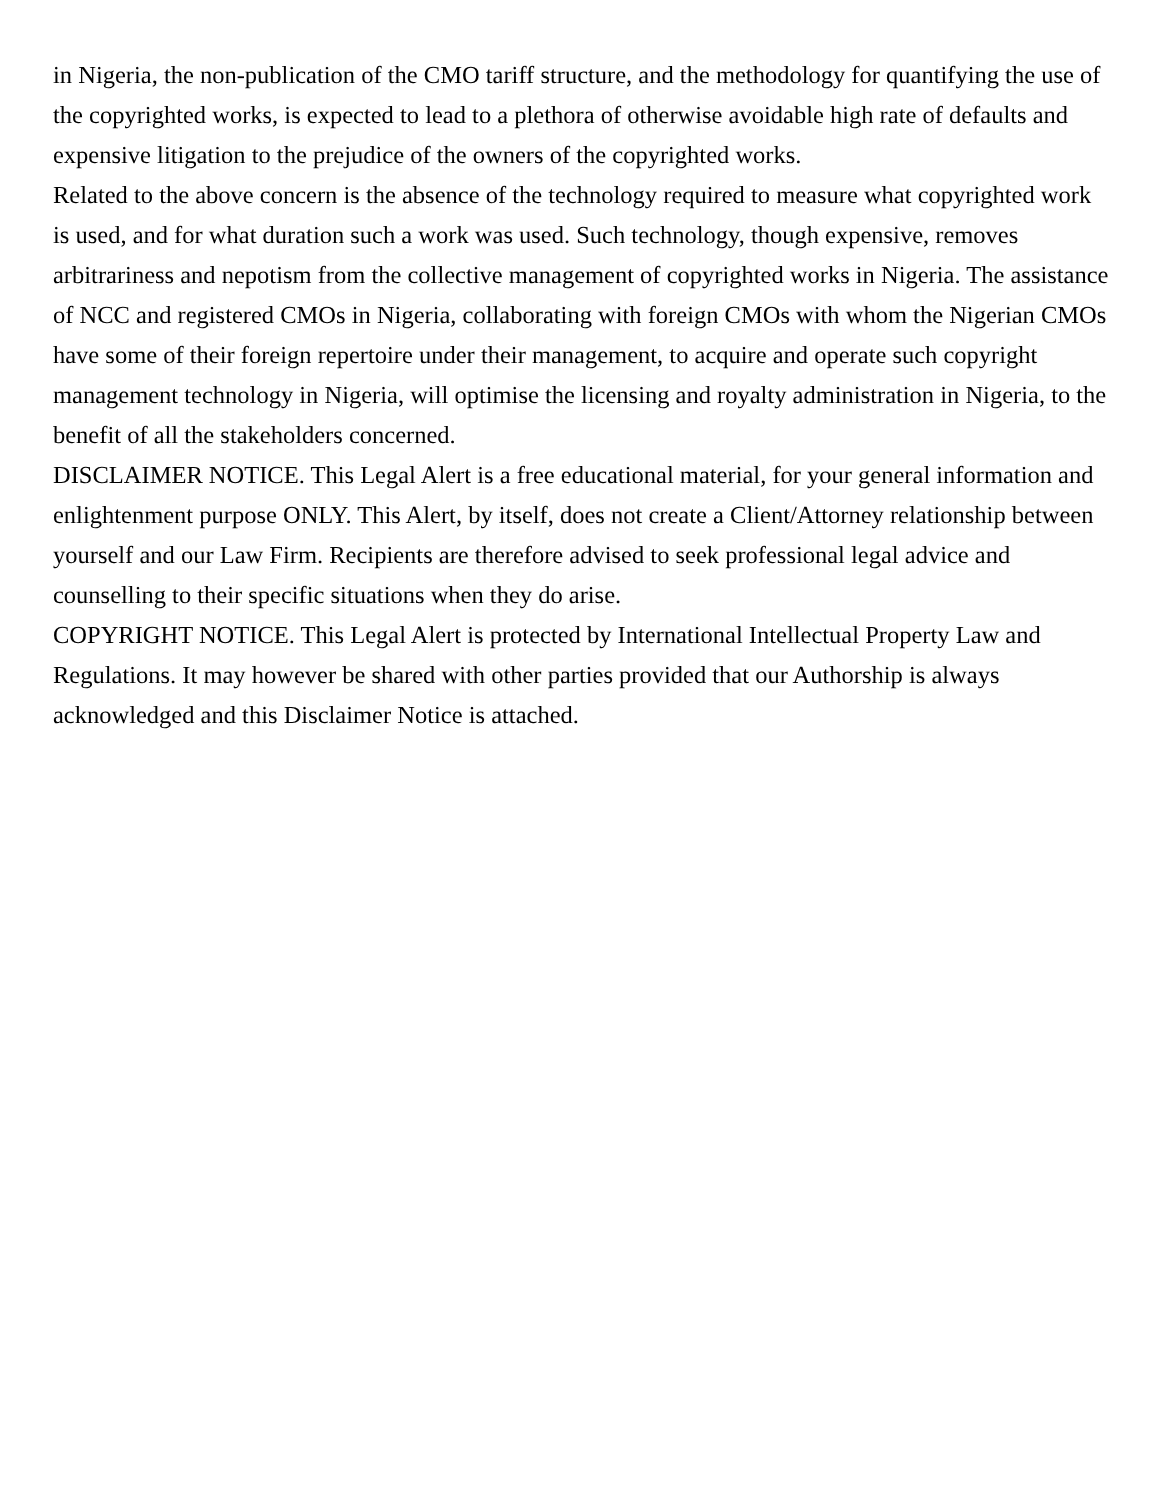in Nigeria, the non-publication of the CMO tariff structure, and the methodology for quantifying the use of the copyrighted works, is expected to lead to a plethora of otherwise avoidable high rate of defaults and expensive litigation to the prejudice of the owners of the copyrighted works.
Related to the above concern is the absence of the technology required to measure what copyrighted work is used, and for what duration such a work was used. Such technology, though expensive, removes arbitrariness and nepotism from the collective management of copyrighted works in Nigeria. The assistance of NCC and registered CMOs in Nigeria, collaborating with foreign CMOs with whom the Nigerian CMOs have some of their foreign repertoire under their management, to acquire and operate such copyright management technology in Nigeria, will optimise the licensing and royalty administration in Nigeria, to the benefit of all the stakeholders concerned.
DISCLAIMER NOTICE. This Legal Alert is a free educational material, for your general information and enlightenment purpose ONLY. This Alert, by itself, does not create a Client/Attorney relationship between yourself and our Law Firm. Recipients are therefore advised to seek professional legal advice and counselling to their specific situations when they do arise.
COPYRIGHT NOTICE. This Legal Alert is protected by International Intellectual Property Law and Regulations. It may however be shared with other parties provided that our Authorship is always acknowledged and this Disclaimer Notice is attached.